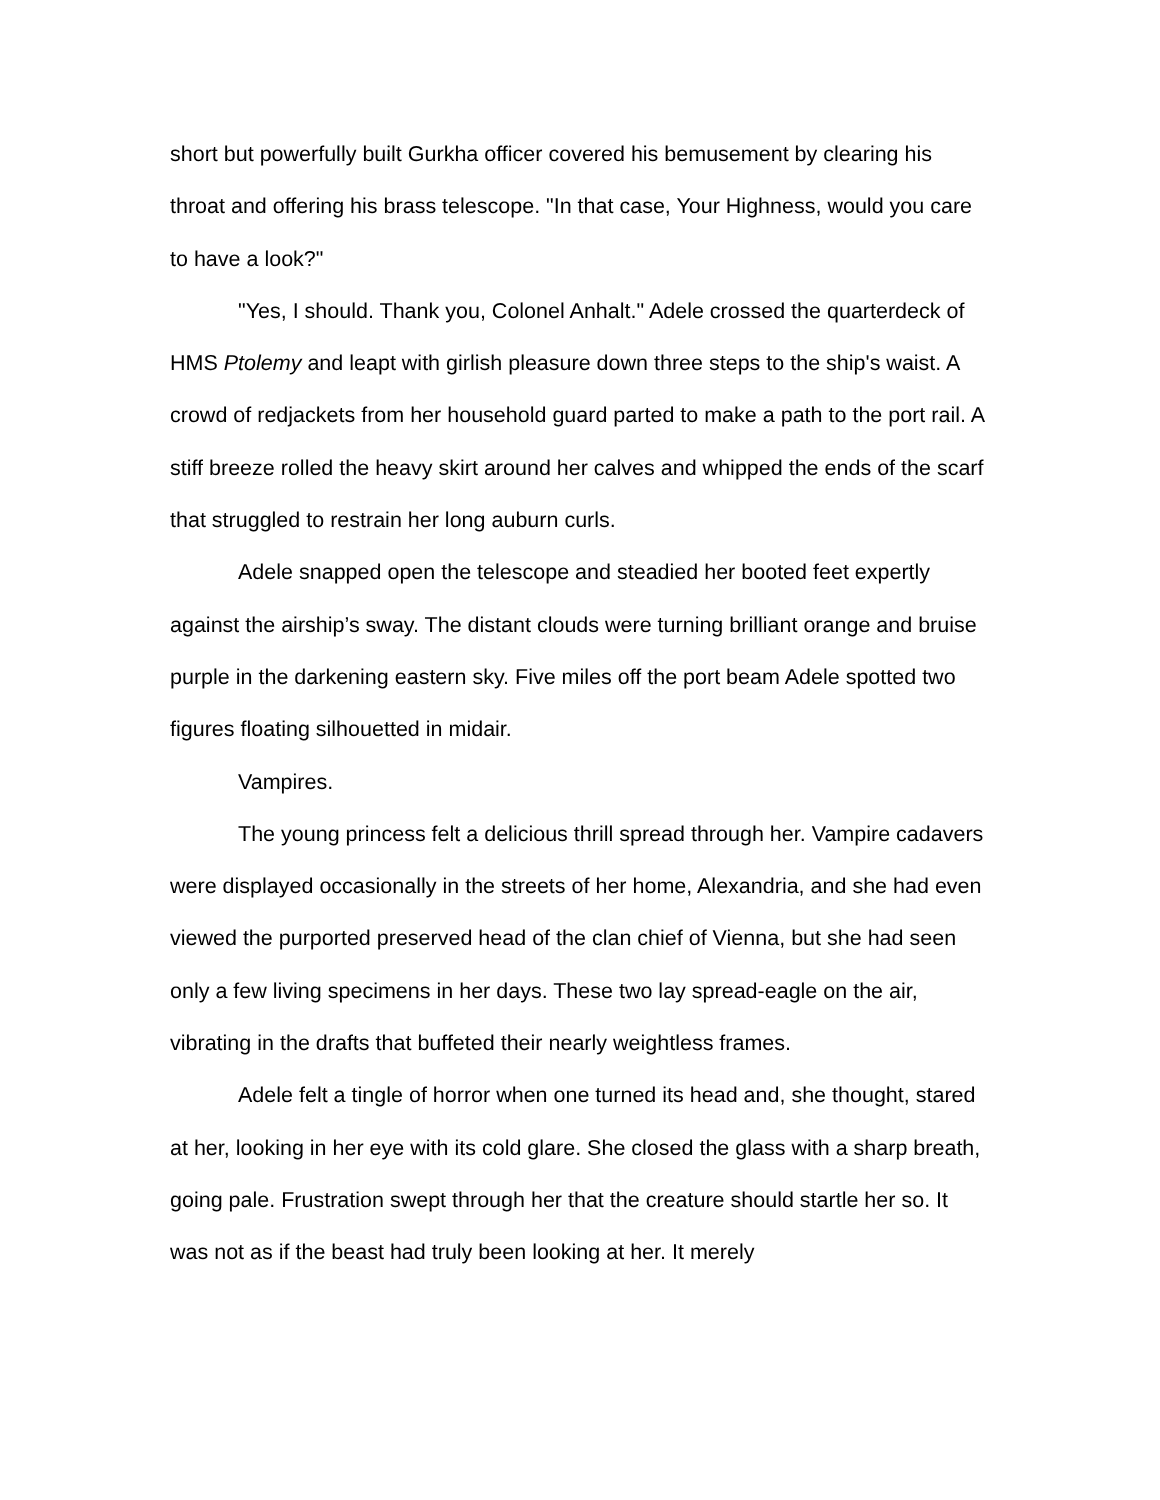short but powerfully built Gurkha officer covered his bemusement by clearing his throat and offering his brass telescope. "In that case, Your Highness, would you care to have a look?"
"Yes, I should. Thank you, Colonel Anhalt." Adele crossed the quarterdeck of HMS Ptolemy and leapt with girlish pleasure down three steps to the ship's waist. A crowd of redjackets from her household guard parted to make a path to the port rail. A stiff breeze rolled the heavy skirt around her calves and whipped the ends of the scarf that struggled to restrain her long auburn curls.
Adele snapped open the telescope and steadied her booted feet expertly against the airship’s sway. The distant clouds were turning brilliant orange and bruise purple in the darkening eastern sky. Five miles off the port beam Adele spotted two figures floating silhouetted in midair.
Vampires.
The young princess felt a delicious thrill spread through her. Vampire cadavers were displayed occasionally in the streets of her home, Alexandria, and she had even viewed the purported preserved head of the clan chief of Vienna, but she had seen only a few living specimens in her days. These two lay spread-eagle on the air, vibrating in the drafts that buffeted their nearly weightless frames.
Adele felt a tingle of horror when one turned its head and, she thought, stared at her, looking in her eye with its cold glare. She closed the glass with a sharp breath, going pale. Frustration swept through her that the creature should startle her so. It was not as if the beast had truly been looking at her. It merely